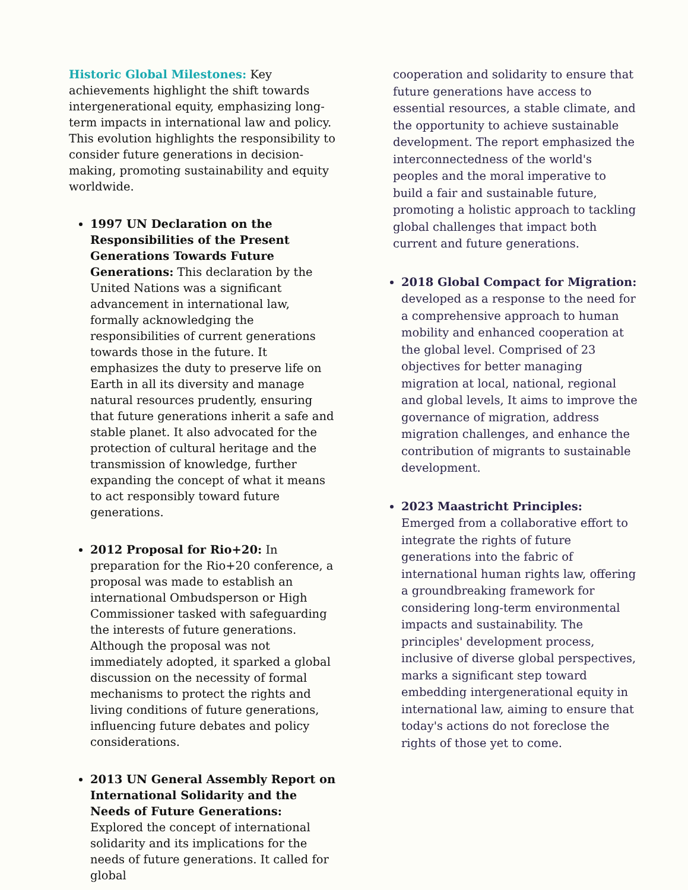Historic Global Milestones: Key achievements highlight the shift towards intergenerational equity, emphasizing long-term impacts in international law and policy. This evolution highlights the responsibility to consider future generations in decision-making, promoting sustainability and equity worldwide.
1997 UN Declaration on the Responsibilities of the Present Generations Towards Future Generations: This declaration by the United Nations was a significant advancement in international law, formally acknowledging the responsibilities of current generations towards those in the future. It emphasizes the duty to preserve life on Earth in all its diversity and manage natural resources prudently, ensuring that future generations inherit a safe and stable planet. It also advocated for the protection of cultural heritage and the transmission of knowledge, further expanding the concept of what it means to act responsibly toward future generations.
2012 Proposal for Rio+20: In preparation for the Rio+20 conference, a proposal was made to establish an international Ombudsperson or High Commissioner tasked with safeguarding the interests of future generations. Although the proposal was not immediately adopted, it sparked a global discussion on the necessity of formal mechanisms to protect the rights and living conditions of future generations, influencing future debates and policy considerations.
2013 UN General Assembly Report on International Solidarity and the Needs of Future Generations: Explored the concept of international solidarity and its implications for the needs of future generations. It called for global
cooperation and solidarity to ensure that future generations have access to essential resources, a stable climate, and the opportunity to achieve sustainable development. The report emphasized the interconnectedness of the world's peoples and the moral imperative to build a fair and sustainable future, promoting a holistic approach to tackling global challenges that impact both current and future generations.
2018 Global Compact for Migration: developed as a response to the need for a comprehensive approach to human mobility and enhanced cooperation at the global level. Comprised of 23 objectives for better managing migration at local, national, regional and global levels, It aims to improve the governance of migration, address migration challenges, and enhance the contribution of migrants to sustainable development.
2023 Maastricht Principles: Emerged from a collaborative effort to integrate the rights of future generations into the fabric of international human rights law, offering a groundbreaking framework for considering long-term environmental impacts and sustainability. The principles' development process, inclusive of diverse global perspectives, marks a significant step toward embedding intergenerational equity in international law, aiming to ensure that today's actions do not foreclose the rights of those yet to come.